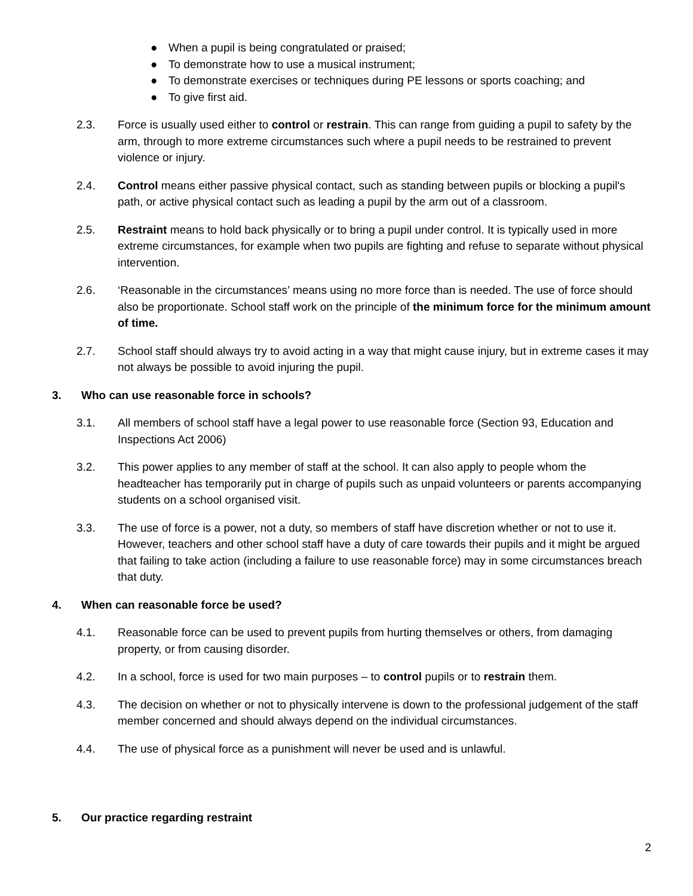● When a pupil is being congratulated or praised;
● To demonstrate how to use a musical instrument;
● To demonstrate exercises or techniques during PE lessons or sports coaching; and
● To give first aid.
2.3. Force is usually used either to control or restrain. This can range from guiding a pupil to safety by the arm, through to more extreme circumstances such where a pupil needs to be restrained to prevent violence or injury.
2.4. Control means either passive physical contact, such as standing between pupils or blocking a pupil's path, or active physical contact such as leading a pupil by the arm out of a classroom.
2.5. Restraint means to hold back physically or to bring a pupil under control. It is typically used in more extreme circumstances, for example when two pupils are fighting and refuse to separate without physical intervention.
2.6. ‘Reasonable in the circumstances’ means using no more force than is needed. The use of force should also be proportionate. School staff work on the principle of the minimum force for the minimum amount of time.
2.7. School staff should always try to avoid acting in a way that might cause injury, but in extreme cases it may not always be possible to avoid injuring the pupil.
3. Who can use reasonable force in schools?
3.1. All members of school staff have a legal power to use reasonable force (Section 93, Education and Inspections Act 2006)
3.2. This power applies to any member of staff at the school. It can also apply to people whom the headteacher has temporarily put in charge of pupils such as unpaid volunteers or parents accompanying students on a school organised visit.
3.3. The use of force is a power, not a duty, so members of staff have discretion whether or not to use it. However, teachers and other school staff have a duty of care towards their pupils and it might be argued that failing to take action (including a failure to use reasonable force) may in some circumstances breach that duty.
4. When can reasonable force be used?
4.1. Reasonable force can be used to prevent pupils from hurting themselves or others, from damaging property, or from causing disorder.
4.2. In a school, force is used for two main purposes – to control pupils or to restrain them.
4.3. The decision on whether or not to physically intervene is down to the professional judgement of the staff member concerned and should always depend on the individual circumstances.
4.4. The use of physical force as a punishment will never be used and is unlawful.
5. Our practice regarding restraint
2